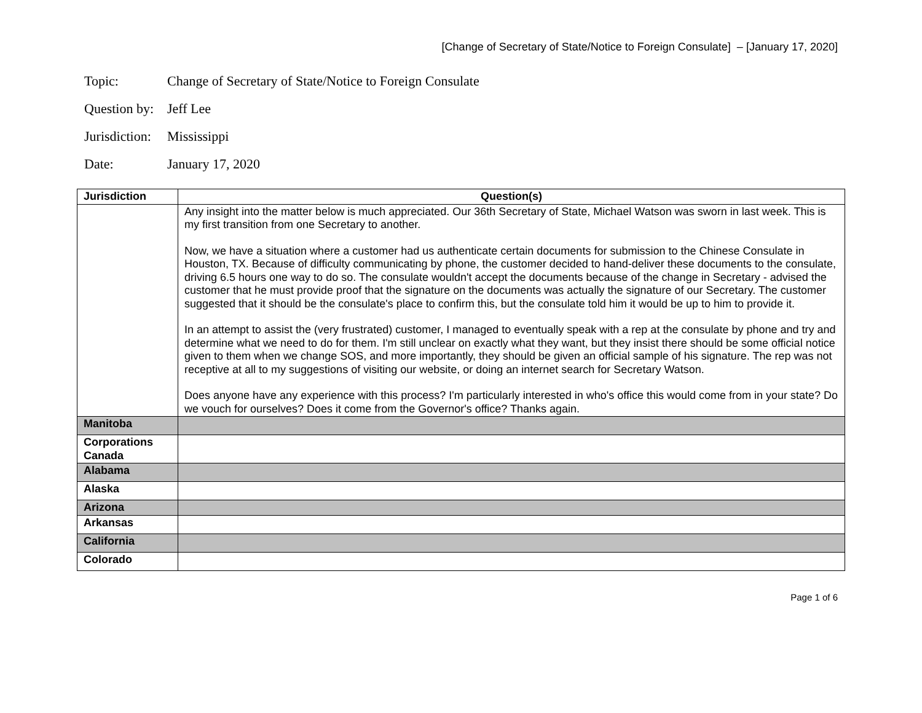[Change of Secretary of State/Notice to Foreign Consulate] – [January 17, 2020]
Topic: Change of Secretary of State/Notice to Foreign Consulate
Question by: Jeff Lee
Jurisdiction: Mississippi
Date: January 17, 2020
| Jurisdiction | Question(s) |
| --- | --- |
| | Any insight into the matter below is much appreciated. Our 36th Secretary of State, Michael Watson was sworn in last week. This is my first transition from one Secretary to another. Now, we have a situation where a customer had us authenticate certain documents for submission to the Chinese Consulate in Houston, TX. Because of difficulty communicating by phone, the customer decided to hand-deliver these documents to the consulate, driving 6.5 hours one way to do so. The consulate wouldn't accept the documents because of the change in Secretary - advised the customer that he must provide proof that the signature on the documents was actually the signature of our Secretary. The customer suggested that it should be the consulate's place to confirm this, but the consulate told him it would be up to him to provide it. In an attempt to assist the (very frustrated) customer, I managed to eventually speak with a rep at the consulate by phone and try and determine what we need to do for them. I'm still unclear on exactly what they want, but they insist there should be some official notice given to them when we change SOS, and more importantly, they should be given an official sample of his signature. The rep was not receptive at all to my suggestions of visiting our website, or doing an internet search for Secretary Watson. Does anyone have any experience with this process? I'm particularly interested in who's office this would come from in your state? Do we vouch for ourselves? Does it come from the Governor's office? Thanks again. |
| Manitoba | |
| Corporations Canada | |
| Alabama | |
| Alaska | |
| Arizona | |
| Arkansas | |
| California | |
| Colorado | |
Page 1 of 6